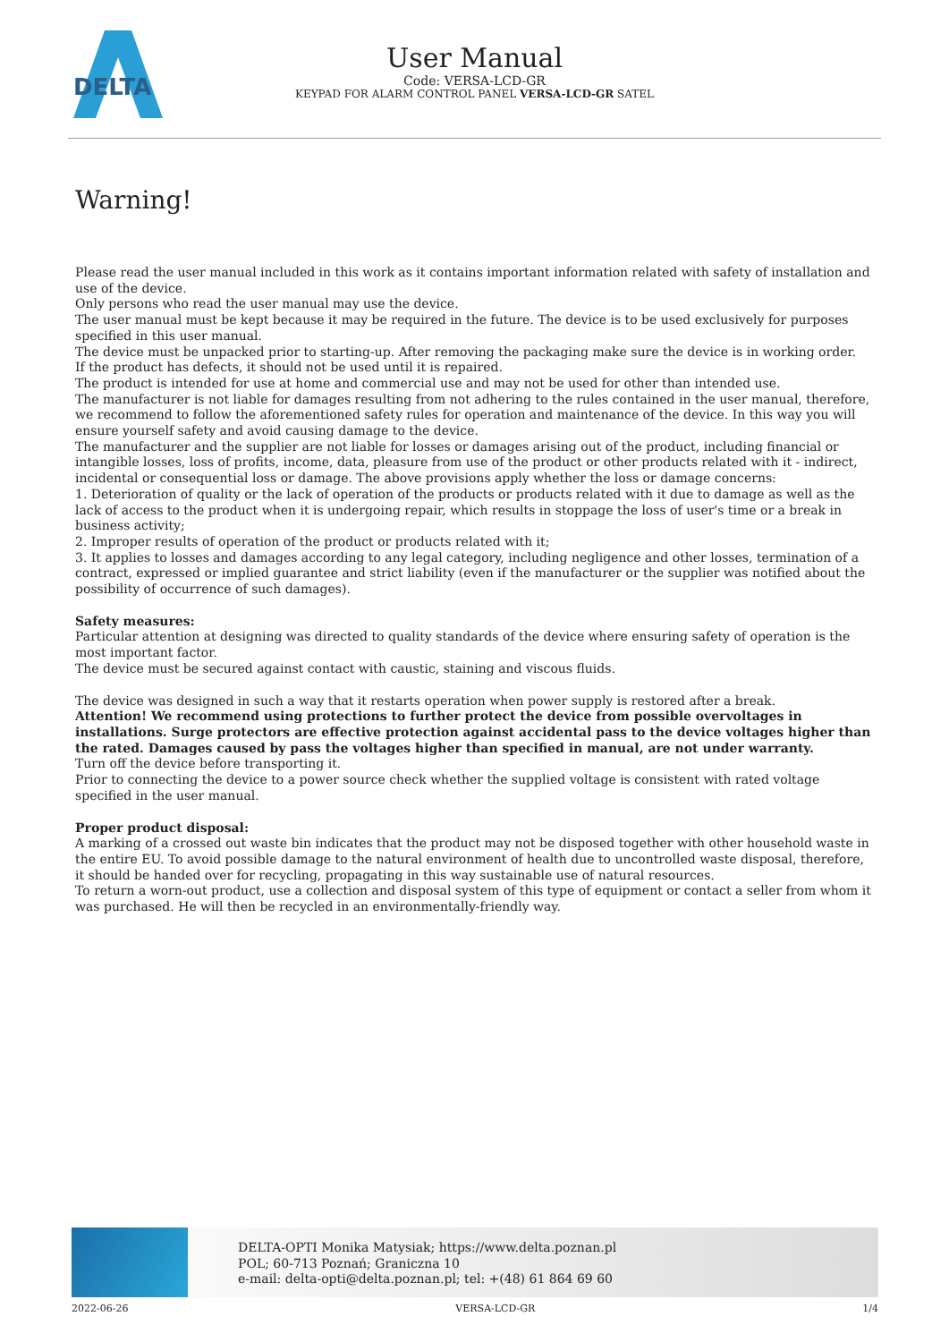DELTA
User Manual
Code: VERSA-LCD-GR
KEYPAD FOR ALARM CONTROL PANEL VERSA-LCD-GR SATEL
Warning!
Please read the user manual included in this work as it contains important information related with safety of installation and use of the device.
Only persons who read the user manual may use the device.
The user manual must be kept because it may be required in the future. The device is to be used exclusively for purposes specified in this user manual.
The device must be unpacked prior to starting-up. After removing the packaging make sure the device is in working order.
If the product has defects, it should not be used until it is repaired.
The product is intended for use at home and commercial use and may not be used for other than intended use.
The manufacturer is not liable for damages resulting from not adhering to the rules contained in the user manual, therefore, we recommend to follow the aforementioned safety rules for operation and maintenance of the device. In this way you will ensure yourself safety and avoid causing damage to the device.
The manufacturer and the supplier are not liable for losses or damages arising out of the product, including financial or intangible losses, loss of profits, income, data, pleasure from use of the product or other products related with it - indirect, incidental or consequential loss or damage. The above provisions apply whether the loss or damage concerns:
1. Deterioration of quality or the lack of operation of the products or products related with it due to damage as well as the lack of access to the product when it is undergoing repair, which results in stoppage the loss of user's time or a break in business activity;
2. Improper results of operation of the product or products related with it;
3. It applies to losses and damages according to any legal category, including negligence and other losses, termination of a contract, expressed or implied guarantee and strict liability (even if the manufacturer or the supplier was notified about the possibility of occurrence of such damages).
Safety measures:
Particular attention at designing was directed to quality standards of the device where ensuring safety of operation is the most important factor.
The device must be secured against contact with caustic, staining and viscous fluids.
The device was designed in such a way that it restarts operation when power supply is restored after a break.
Attention! We recommend using protections to further protect the device from possible overvoltages in installations. Surge protectors are effective protection against accidental pass to the device voltages higher than the rated. Damages caused by pass the voltages higher than specified in manual, are not under warranty.
Turn off the device before transporting it.
Prior to connecting the device to a power source check whether the supplied voltage is consistent with rated voltage specified in the user manual.
Proper product disposal:
A marking of a crossed out waste bin indicates that the product may not be disposed together with other household waste in the entire EU. To avoid possible damage to the natural environment of health due to uncontrolled waste disposal, therefore, it should be handed over for recycling, propagating in this way sustainable use of natural resources.
To return a worn-out product, use a collection and disposal system of this type of equipment or contact a seller from whom it was purchased. He will then be recycled in an environmentally-friendly way.
DELTA-OPTI Monika Matysiak; https://www.delta.poznan.pl
POL; 60-713 Poznań; Graniczna 10
e-mail: delta-opti@delta.poznan.pl; tel: +(48) 61 864 69 60
2022-06-26 VERSA-LCD-GR 1/4